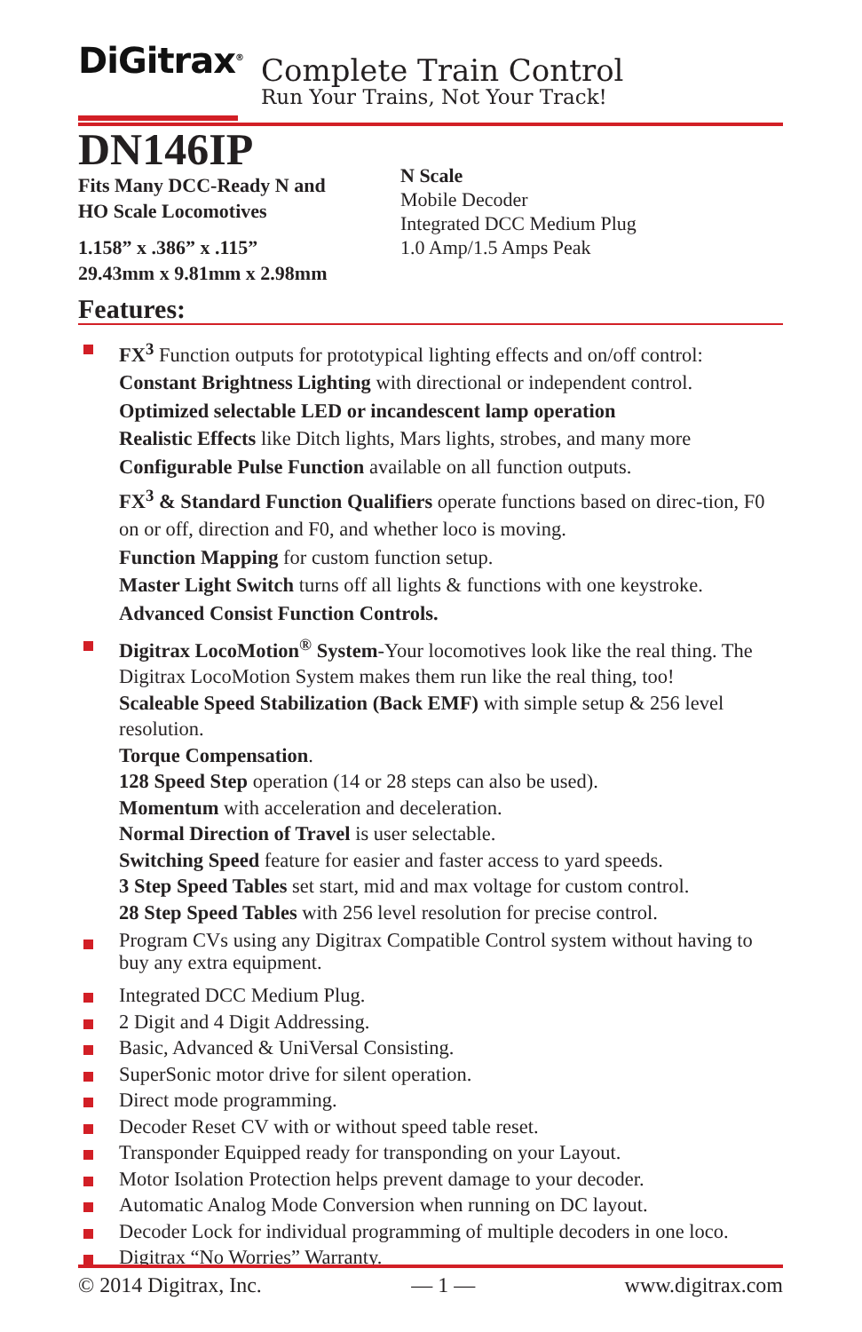DiGitrax<sup>®</sup>
Complete Train Control
Run Your Trains, Not Your Track!
DN146IP
Fits Many DCC-Ready N and
HO Scale Locomotives
1.158” x .386” x .115”
29.43mm x 9.81mm x 2.98mm
N Scale
Mobile Decoder
Integrated DCC Medium Plug
1.0 Amp/1.5 Amps Peak
Features:
FX<sup>3</sup> Function outputs for prototypical lighting effects and on/off control:
Constant Brightness Lighting with directional or independent control.
Optimized selectable LED or incandescent lamp operation
Realistic Effects like Ditch lights, Mars lights, strobes, and many more
Configurable Pulse Function available on all function outputs.
FX<sup>3</sup> & Standard Function Qualifiers operate functions based on direc-tion, F0 on or off, direction and F0, and whether loco is moving.
Function Mapping for custom function setup.
Master Light Switch turns off all lights & functions with one keystroke.
Advanced Consist Function Controls.
Digitrax LocoMotion<sup>®</sup> System-Your locomotives look like the real thing. The Digitrax LocoMotion System makes them run like the real thing, too!
Scaleable Speed Stabilization (Back EMF) with simple setup & 256 level resolution.
Torque Compensation.
128 Speed Step operation (14 or 28 steps can also be used).
Momentum with acceleration and deceleration.
Normal Direction of Travel is user selectable.
Switching Speed feature for easier and faster access to yard speeds.
3 Step Speed Tables set start, mid and max voltage for custom control.
28 Step Speed Tables with 256 level resolution for precise control.
Program CVs using any Digitrax Compatible Control system without having to buy any extra equipment.
Integrated DCC Medium Plug.
2 Digit and 4 Digit Addressing.
Basic, Advanced & UniVersal Consisting.
SuperSonic motor drive for silent operation.
Direct mode programming.
Decoder Reset CV with or without speed table reset.
Transponder Equipped ready for transponding on your Layout.
Motor Isolation Protection helps prevent damage to your decoder.
Automatic Analog Mode Conversion when running on DC layout.
Decoder Lock for individual programming of multiple decoders in one loco.
Digitrax “No Worries” Warranty.
© 2014 Digitrax, Inc. — 1 — www.digitrax.com